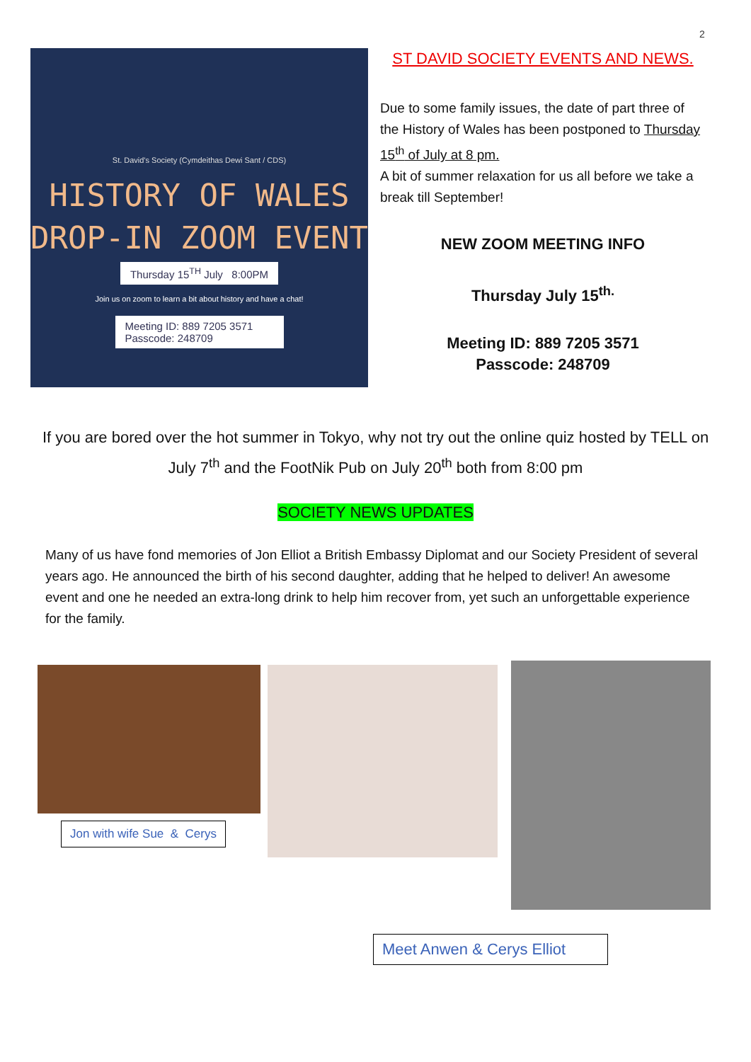2
St. David's Society (Cymdeithas Dewi Sant / CDS)
HISTORY OF WALES
DROP-IN ZOOM EVENT
Thursday 15<sup>TH</sup> July 8:00PM
Join us on zoom to learn a bit about history and have a chat!
Meeting ID: 889 7205 3571
Passcode: 248709
ST DAVID SOCIETY EVENTS AND NEWS.
Due to some family issues, the date of part three of the History of Wales has been postponed to Thursday 15<sup>th</sup> of July at 8 pm.
A bit of summer relaxation for us all before we take a break till September!
NEW ZOOM MEETING INFO
Thursday July 15<sup>th.</sup>
Meeting ID: 889 7205 3571
Passcode: 248709
If you are bored over the hot summer in Tokyo, why not try out the online quiz hosted by TELL on July 7<sup>th</sup> and the FootNik Pub on July 20<sup>th</sup> both from 8:00 pm
SOCIETY NEWS UPDATES
Many of us have fond memories of Jon Elliot a British Embassy Diplomat and our Society President of several years ago. He announced the birth of his second daughter, adding that he helped to deliver! An awesome event and one he needed an extra-long drink to help him recover from, yet such an unforgettable experience for the family.
Jon with wife Sue & Cerys
Meet Anwen & Cerys Elliot